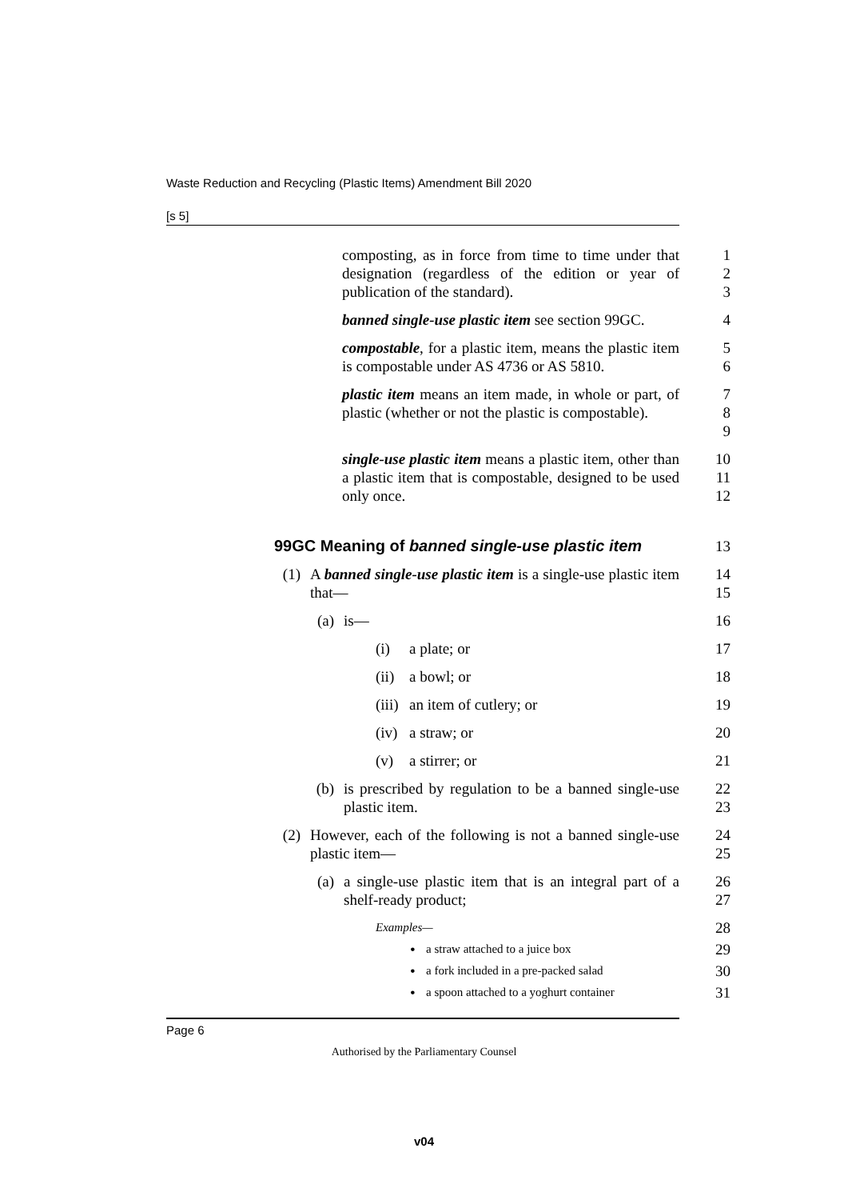Waste Reduction and Recycling (Plastic Items) Amendment Bill 2020
[s 5]
composting, as in force from time to time under that designation (regardless of the edition or year of publication of the standard).
1
2
3
banned single-use plastic item see section 99GC.
4
compostable, for a plastic item, means the plastic item is compostable under AS 4736 or AS 5810.
5
6
plastic item means an item made, in whole or part, of plastic (whether or not the plastic is compostable).
7
8
9
single-use plastic item means a plastic item, other than a plastic item that is compostable, designed to be used only once.
10
11
12
99GC Meaning of banned single-use plastic item
13
(1) A banned single-use plastic item is a single-use plastic item that—
14
15
(a) is—
16
(i) a plate; or
17
(ii)
a bowl; or
18
(iii)
an item of cutlery; or
19
(iv)
a straw; or
20
(v) a stirrer; or
21
(b) is prescribed by regulation to be a banned single-use plastic item.
22
23
(2) However, each of the following is not a banned single-use plastic item—
24
25
(a) a single-use plastic item that is an integral part of a shelf-ready product;
26
27
Examples—
28
•
a straw attached to a juice box
29
•
a fork included in a pre-packed salad
30
•
a spoon attached to a yoghurt container
31
Page 6
Authorised by the Parliamentary Counsel
v04